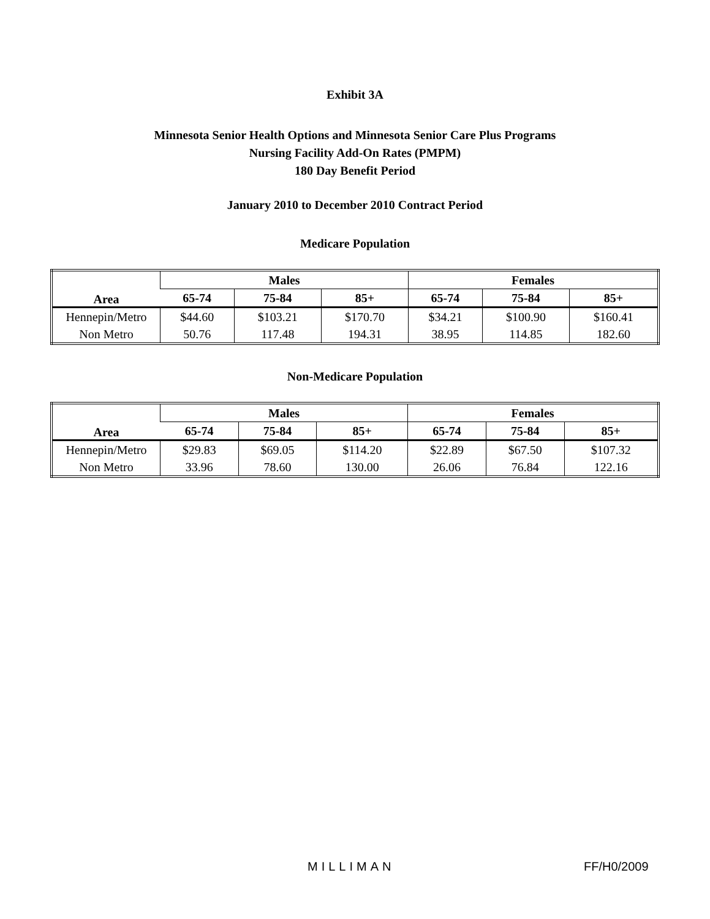Exhibit 3A
Minnesota Senior Health Options and Minnesota Senior Care Plus Programs
Nursing Facility Add-On Rates (PMPM)
180 Day Benefit Period
January 2010 to December 2010 Contract Period
Medicare Population
| Area | Males | | | Females | | |
| --- | --- | --- | --- | --- | --- | --- |
| | 65-74 | 75-84 | 85+ | 65-74 | 75-84 | 85+ |
| Hennepin/Metro | $44.60 | $103.21 | $170.70 | $34.21 | $100.90 | $160.41 |
| Non Metro | 50.76 | 117.48 | 194.31 | 38.95 | 114.85 | 182.60 |
Non-Medicare Population
| Area | Males | | | Females | | |
| --- | --- | --- | --- | --- | --- | --- |
| | 65-74 | 75-84 | 85+ | 65-74 | 75-84 | 85+ |
| Hennepin/Metro | $29.83 | $69.05 | $114.20 | $22.89 | $67.50 | $107.32 |
| Non Metro | 33.96 | 78.60 | 130.00 | 26.06 | 76.84 | 122.16 |
MILLIMAN FF/H0/2009